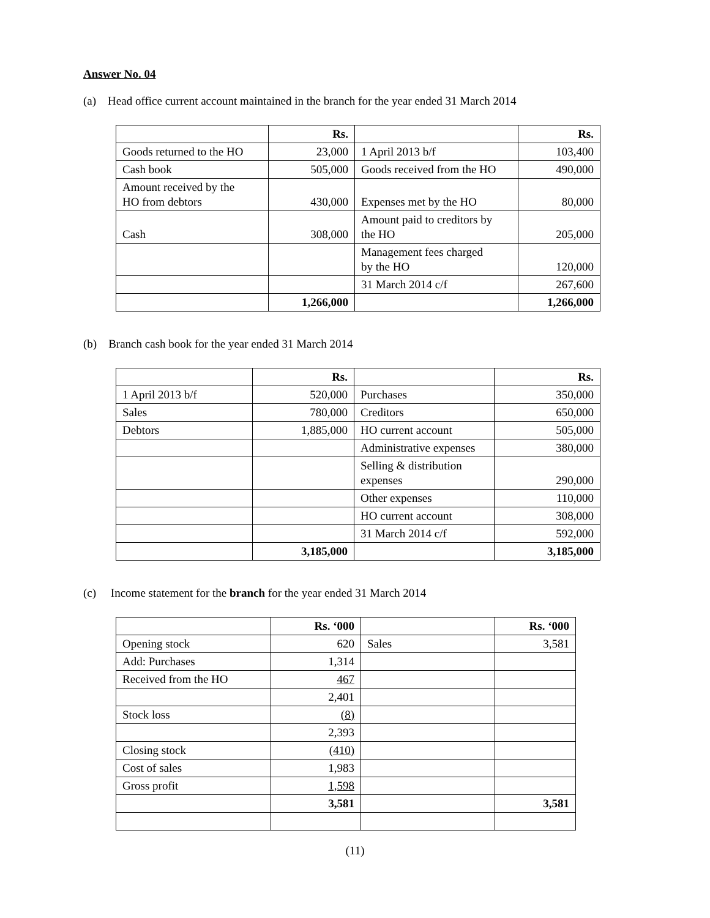Answer No. 04
(a) Head office current account maintained in the branch for the year ended 31 March 2014
| | Rs. | | Rs. |
| --- | --- | --- | --- |
| Goods returned to the HO | 23,000 | 1 April 2013 b/f | 103,400 |
| Cash book | 505,000 | Goods received from the HO | 490,000 |
| Amount received by the HO from debtors | 430,000 | Expenses met by the HO | 80,000 |
| Cash | 308,000 | Amount paid to creditors by the HO | 205,000 |
| | | Management fees charged by the HO | 120,000 |
| | | 31 March 2014 c/f | 267,600 |
| | 1,266,000 | | 1,266,000 |
(b) Branch cash book for the year ended 31 March 2014
| | Rs. | | Rs. |
| --- | --- | --- | --- |
| 1 April 2013 b/f | 520,000 | Purchases | 350,000 |
| Sales | 780,000 | Creditors | 650,000 |
| Debtors | 1,885,000 | HO current account | 505,000 |
| | | Administrative expenses | 380,000 |
| | | Selling & distribution expenses | 290,000 |
| | | Other expenses | 110,000 |
| | | HO current account | 308,000 |
| | | 31 March 2014 c/f | 592,000 |
| | 3,185,000 | | 3,185,000 |
(c) Income statement for the branch for the year ended 31 March 2014
| | Rs. ‘000 | | Rs. ‘000 |
| --- | --- | --- | --- |
| Opening stock | 620 | Sales | 3,581 |
| Add: Purchases | 1,314 | | |
| Received from the HO | 467 | | |
| | 2,401 | | |
| Stock loss | (8) | | |
| | 2,393 | | |
| Closing stock | (410) | | |
| Cost of sales | 1,983 | | |
| Gross profit | 1,598 | | |
| | 3,581 | | 3,581 |
(11)